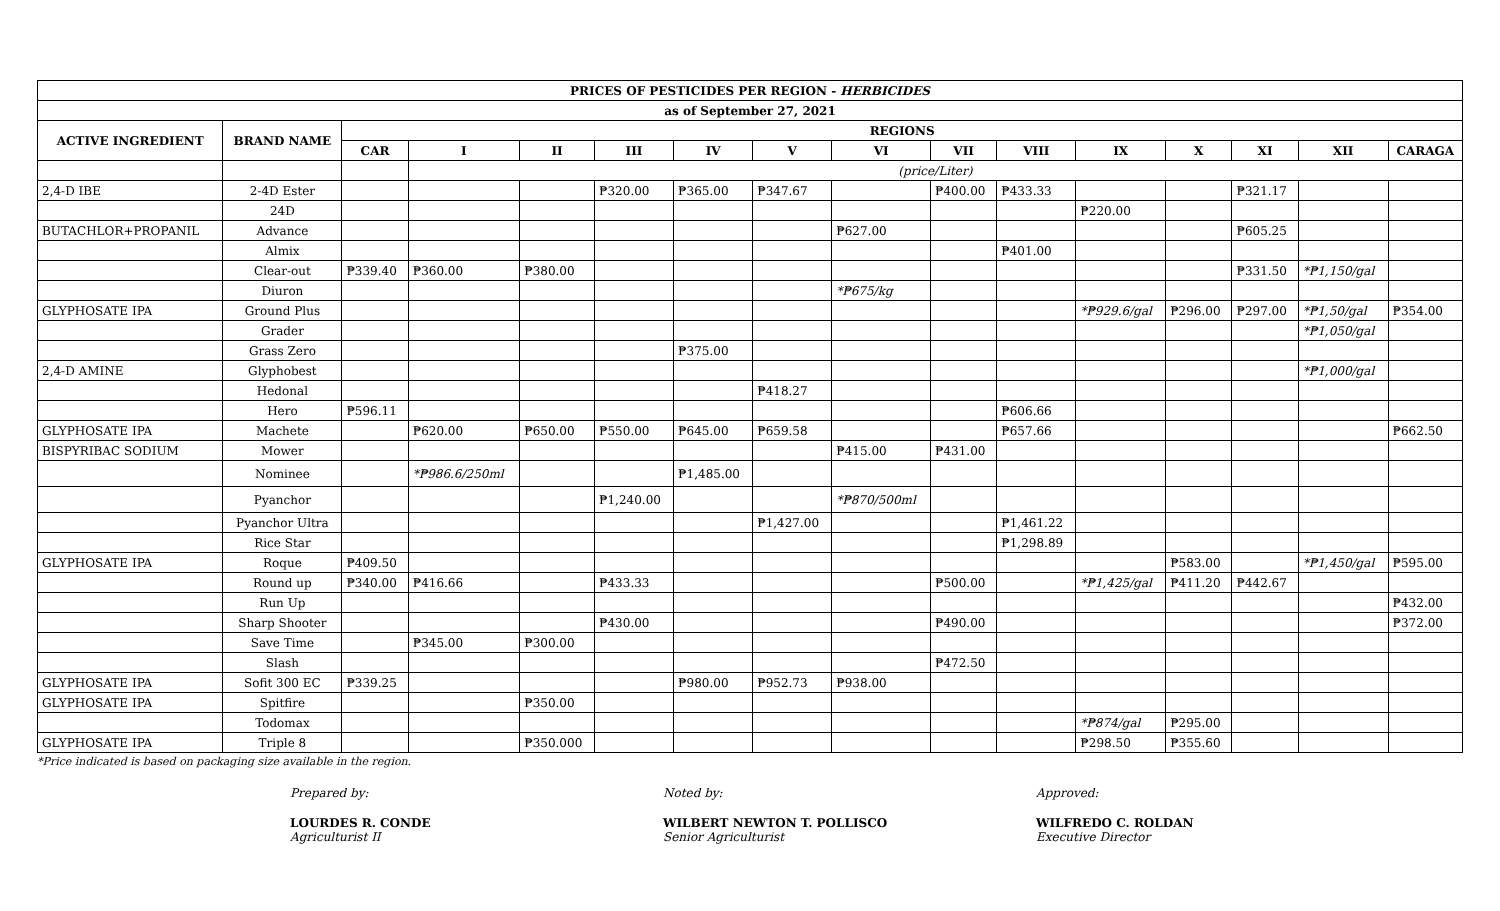| PRICES OF PESTICIDES PER REGION - HERBICIDES | | | | | | | | | | | | | | | |
| as of September 27, 2021 | | | | | | | | | | | | | | | |
| ACTIVE INGREDIENT | BRAND NAME | REGIONS | | | | | | | | | | | | | |
| | | CAR | I | II | III | IV | V | VI | VII | VIII | IX | X | XI | XII | CARAGA |
| | | | (price/Liter) | | | | | | | | | | | | |
| 2,4-D IBE | 2-4D Ester | | | | ₱320.00 | ₱365.00 | ₱347.67 | | ₱400.00 | ₱433.33 | | | ₱321.17 | | |
| | 24D | | | | | | | | | | ₱220.00 | | | | |
| BUTACHLOR+PROPANIL | Advance | | | | | | | ₱627.00 | | | | | ₱605.25 | | |
| | Almix | | | | | | | | | ₱401.00 | | | | | |
| | Clear-out | ₱339.40 | ₱360.00 | ₱380.00 | | | | | | | | | ₱331.50 | *₱1,150/gal | |
| | Diuron | | | | | | | *₱675/kg | | | | | | | |
| GLYPHOSATE IPA | Ground Plus | | | | | | | | | | *₱929.6/gal | ₱296.00 | ₱297.00 | *₱1,50/gal | ₱354.00 |
| | Grader | | | | | | | | | | | | | *₱1,050/gal | |
| | Grass Zero | | | | | ₱375.00 | | | | | | | | | |
| 2,4-D AMINE | Glyphobest | | | | | | | | | | | | | *₱1,000/gal | |
| | Hedonal | | | | | | ₱418.27 | | | | | | | | |
| | Hero | ₱596.11 | | | | | | | | ₱606.66 | | | | | |
| GLYPHOSATE IPA | Machete | | ₱620.00 | ₱650.00 | ₱550.00 | ₱645.00 | ₱659.58 | | | ₱657.66 | | | | | ₱662.50 |
| BISPYRIBAC SODIUM | Mower | | | | | | | ₱415.00 | ₱431.00 | | | | | | |
| | Nominee | | *₱986.6/250ml | | | ₱1,485.00 | | | | | | | | | |
| | Pyanchor | | | | ₱1,240.00 | | | *₱870/500ml | | | | | | | |
| | Pyanchor Ultra | | | | | | ₱1,427.00 | | | ₱1,461.22 | | | | | |
| | Rice Star | | | | | | | | | ₱1,298.89 | | | | | |
| GLYPHOSATE IPA | Roque | ₱409.50 | | | | | | | | | | ₱583.00 | | *₱1,450/gal | ₱595.00 |
| | Round up | ₱340.00 | ₱416.66 | | ₱433.33 | | | | ₱500.00 | | *₱1,425/gal | ₱411.20 | ₱442.67 | | |
| | Run Up | | | | | | | | | | | | | | ₱432.00 |
| | Sharp Shooter | | | | ₱430.00 | | | | ₱490.00 | | | | | | ₱372.00 |
| | Save Time | | ₱345.00 | ₱300.00 | | | | | | | | | | | |
| | Slash | | | | | | | | ₱472.50 | | | | | | |
| GLYPHOSATE IPA | Sofit 300 EC | ₱339.25 | | | | ₱980.00 | ₱952.73 | ₱938.00 | | | | | | | |
| GLYPHOSATE IPA | Spitfire | | | ₱350.00 | | | | | | | | | | | |
| | Todomax | | | | | | | | | | *₱874/gal | ₱295.00 | | | |
| GLYPHOSATE IPA | Triple 8 | | | ₱350.000 | | | | | | | ₱298.50 | ₱355.60 | | | |
*Price indicated is based on packaging size available in the region.
Prepared by:
LOURDES R. CONDE
Agriculturist II
Noted by:
WILBERT NEWTON T. POLLISCO
Senior Agriculturist
Approved:
WILFREDO C. ROLDAN
Executive Director